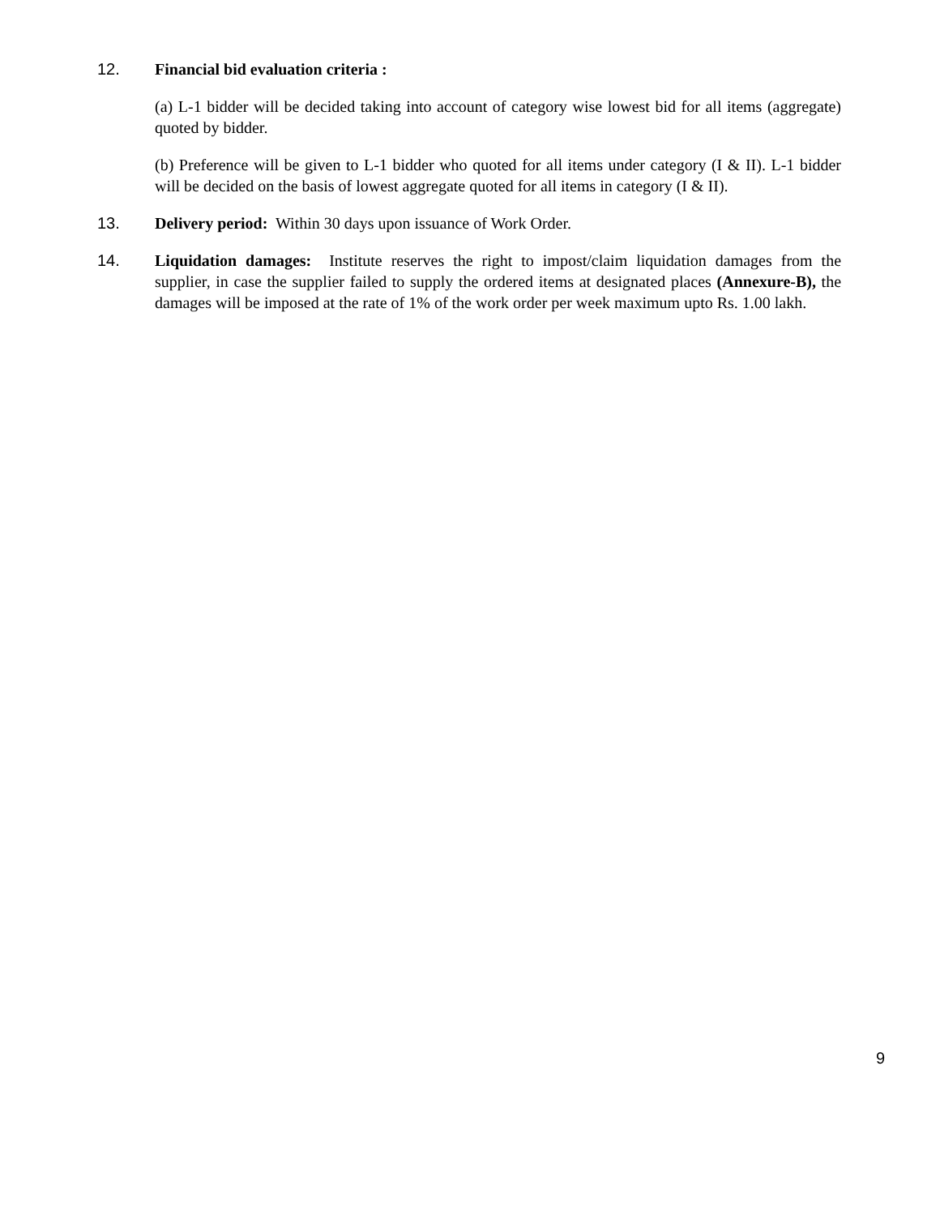12. Financial bid evaluation criteria :
(a) L-1 bidder will be decided taking into account of category wise lowest bid for all items (aggregate) quoted by bidder.
(b) Preference will be given to L-1 bidder who quoted for all items under category (I & II). L-1 bidder will be decided on the basis of lowest aggregate quoted for all items in category (I & II).
13. Delivery period: Within 30 days upon issuance of Work Order.
14. Liquidation damages: Institute reserves the right to impost/claim liquidation damages from the supplier, in case the supplier failed to supply the ordered items at designated places (Annexure-B), the damages will be imposed at the rate of 1% of the work order per week maximum upto Rs. 1.00 lakh.
9